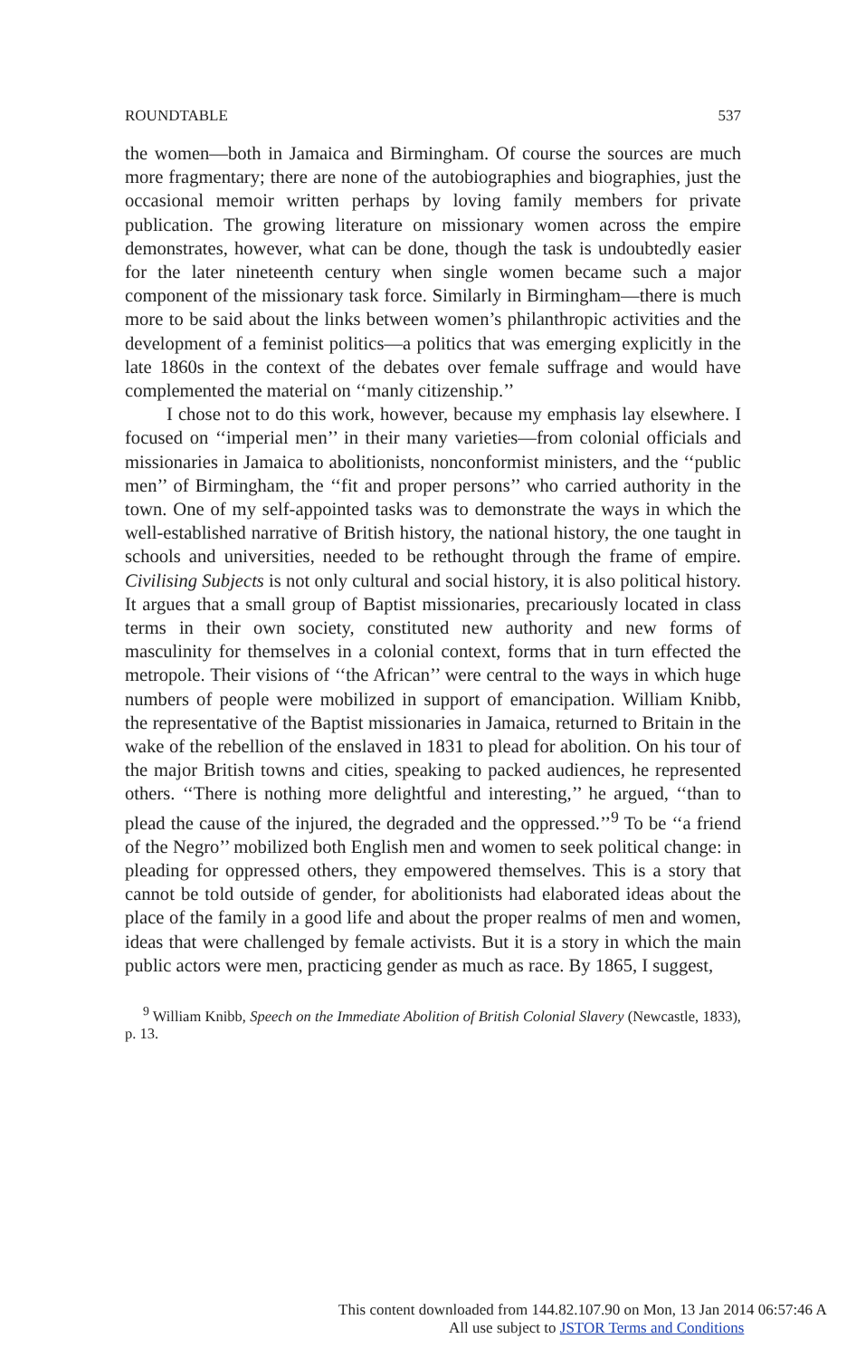ROUNDTABLE 537
the women—both in Jamaica and Birmingham. Of course the sources are much more fragmentary; there are none of the autobiographies and biographies, just the occasional memoir written perhaps by loving family members for private publication. The growing literature on missionary women across the empire demonstrates, however, what can be done, though the task is undoubtedly easier for the later nineteenth century when single women became such a major component of the missionary task force. Similarly in Birmingham—there is much more to be said about the links between women’s philanthropic activities and the development of a feminist politics—a politics that was emerging explicitly in the late 1860s in the context of the debates over female suffrage and would have complemented the material on ‘‘manly citizenship.’’
I chose not to do this work, however, because my emphasis lay elsewhere. I focused on ‘‘imperial men’’ in their many varieties—from colonial officials and missionaries in Jamaica to abolitionists, nonconformist ministers, and the ‘‘public men’’ of Birmingham, the ‘‘fit and proper persons’’ who carried authority in the town. One of my self-appointed tasks was to demonstrate the ways in which the well-established narrative of British history, the national history, the one taught in schools and universities, needed to be rethought through the frame of empire. Civilising Subjects is not only cultural and social history, it is also political history. It argues that a small group of Baptist missionaries, precariously located in class terms in their own society, constituted new authority and new forms of masculinity for themselves in a colonial context, forms that in turn effected the metropole. Their visions of ‘‘the African’’ were central to the ways in which huge numbers of people were mobilized in support of emancipation. William Knibb, the representative of the Baptist missionaries in Jamaica, returned to Britain in the wake of the rebellion of the enslaved in 1831 to plead for abolition. On his tour of the major British towns and cities, speaking to packed audiences, he represented others. ‘‘There is nothing more delightful and interesting,’’ he argued, ‘‘than to plead the cause of the injured, the degraded and the oppressed.’’<sup>9</sup> To be ‘‘a friend of the Negro’’ mobilized both English men and women to seek political change: in pleading for oppressed others, they empowered themselves. This is a story that cannot be told outside of gender, for abolitionists had elaborated ideas about the place of the family in a good life and about the proper realms of men and women, ideas that were challenged by female activists. But it is a story in which the main public actors were men, practicing gender as much as race. By 1865, I suggest,
<sup>9</sup> William Knibb, Speech on the Immediate Abolition of British Colonial Slavery (Newcastle, 1833), p. 13.
This content downloaded from 144.82.107.90 on Mon, 13 Jan 2014 06:57:46 A
All use subject to JSTOR Terms and Conditions